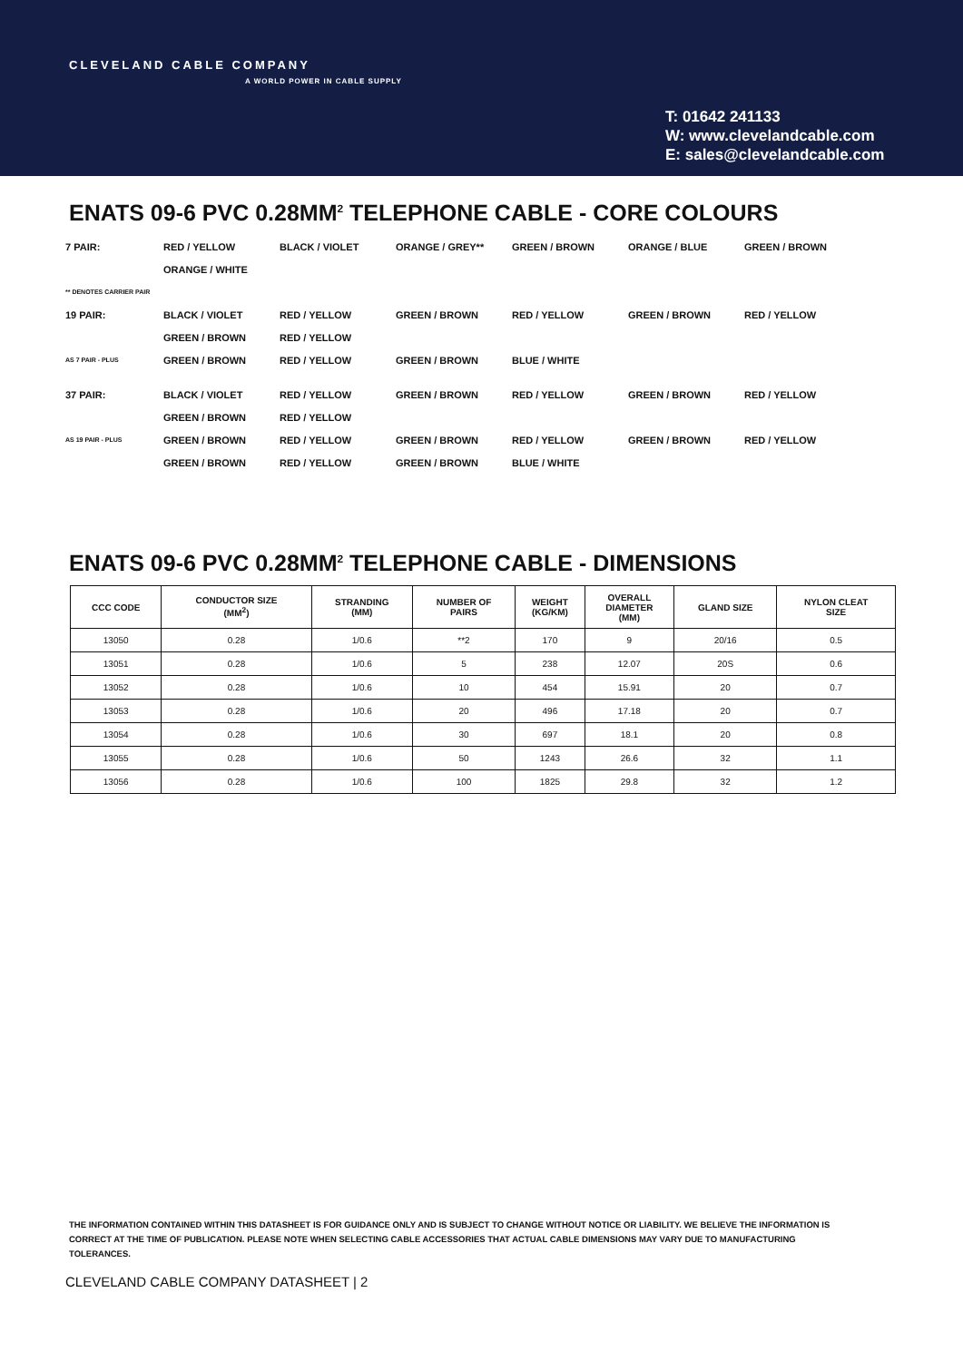CLEVELAND CABLE COMPANY
A WORLD POWER IN CABLE SUPPLY
T: 01642 241133
W: www.clevelandcable.com
E: sales@clevelandcable.com
ENATS 09-6 PVC 0.28MM<sup>2</sup> TELEPHONE CABLE - CORE COLOURS
7 PAIR: RED / YELLOW BLACK / VIOLET ORANGE / GREY** GREEN / BROWN ORANGE / BLUE GREEN / BROWN
ORANGE / WHITE
** DENOTES CARRIER PAIR
19 PAIR: BLACK / VIOLET RED / YELLOW GREEN / BROWN RED / YELLOW GREEN / BROWN RED / YELLOW
GREEN / BROWN RED / YELLOW
AS 7 PAIR - PLUS
GREEN / BROWN RED / YELLOW GREEN / BROWN BLUE / WHITE
37 PAIR: BLACK / VIOLET RED / YELLOW GREEN / BROWN RED / YELLOW GREEN / BROWN RED / YELLOW
GREEN / BROWN RED / YELLOW
AS 19 PAIR - PLUS
GREEN / BROWN RED / YELLOW GREEN / BROWN RED / YELLOW GREEN / BROWN RED / YELLOW
GREEN / BROWN RED / YELLOW GREEN / BROWN BLUE / WHITE
ENATS 09-6 PVC 0.28MM<sup>2</sup> TELEPHONE CABLE - DIMENSIONS
| CCC CODE | CONDUCTOR SIZE (MM<sup>2</sup>) | STRANDING (MM) | NUMBER OF PAIRS | WEIGHT (KG/KM) | OVERALL DIAMETER (MM) | GLAND SIZE | NYLON CLEAT SIZE |
| --- | --- | --- | --- | --- | --- | --- | --- |
| 13050 | 0.28 | 1/0.6 | **2 | 170 | 9 | 20/16 | 0.5 |
| 13051 | 0.28 | 1/0.6 | 5 | 238 | 12.07 | 20S | 0.6 |
| 13052 | 0.28 | 1/0.6 | 10 | 454 | 15.91 | 20 | 0.7 |
| 13053 | 0.28 | 1/0.6 | 20 | 496 | 17.18 | 20 | 0.7 |
| 13054 | 0.28 | 1/0.6 | 30 | 697 | 18.1 | 20 | 0.8 |
| 13055 | 0.28 | 1/0.6 | 50 | 1243 | 26.6 | 32 | 1.1 |
| 13056 | 0.28 | 1/0.6 | 100 | 1825 | 29.8 | 32 | 1.2 |
THE INFORMATION CONTAINED WITHIN THIS DATASHEET IS FOR GUIDANCE ONLY AND IS SUBJECT TO CHANGE WITHOUT NOTICE OR LIABILITY. WE BELIEVE THE INFORMATION IS CORRECT AT THE TIME OF PUBLICATION. PLEASE NOTE WHEN SELECTING CABLE ACCESSORIES THAT ACTUAL CABLE DIMENSIONS MAY VARY DUE TO MANUFACTURING TOLERANCES.
CLEVELAND CABLE COMPANY DATASHEET | 2